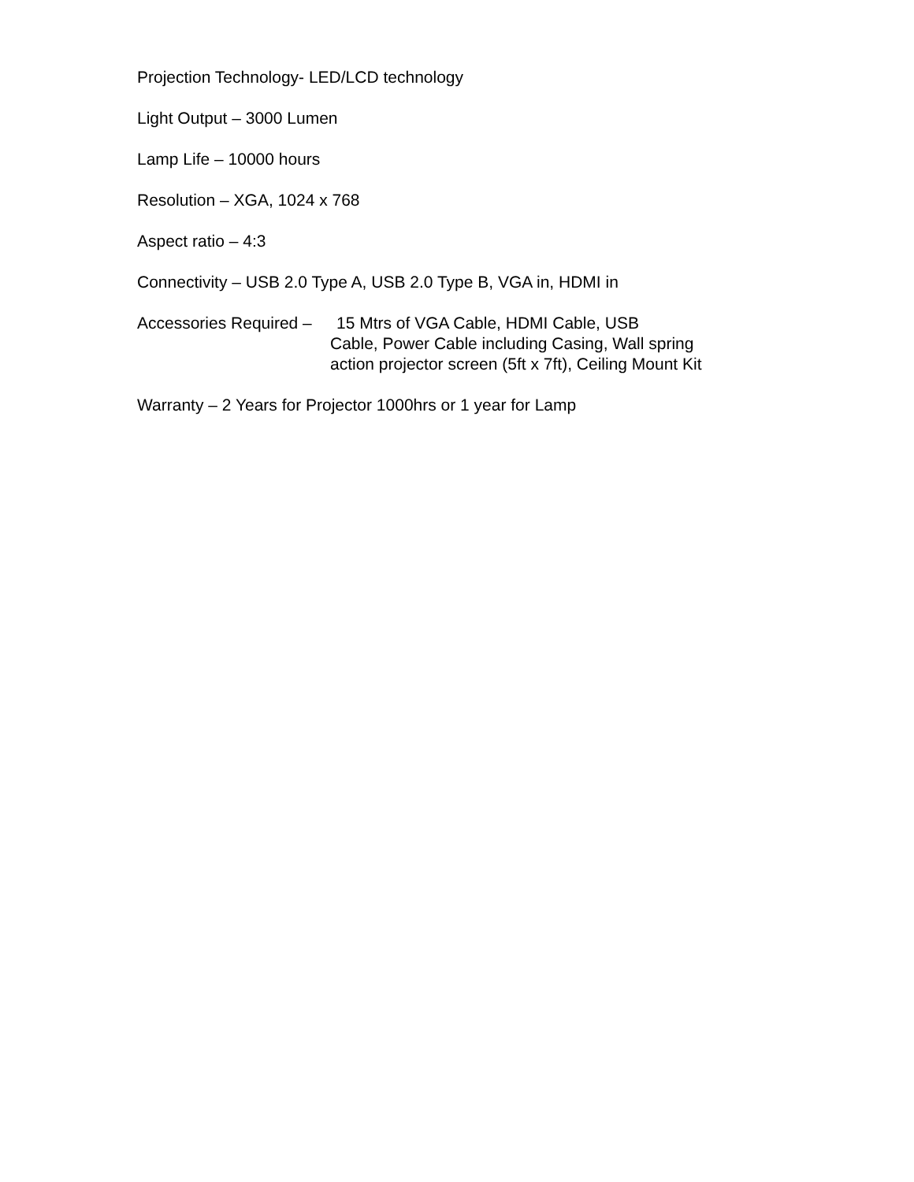Projection Technology- LED/LCD technology
Light Output – 3000 Lumen
Lamp Life – 10000 hours
Resolution – XGA, 1024 x 768
Aspect ratio – 4:3
Connectivity – USB 2.0 Type A, USB 2.0 Type B, VGA in, HDMI in
Accessories Required – 15 Mtrs of VGA Cable, HDMI Cable, USB
Cable, Power Cable including Casing, Wall spring action projector screen (5ft x 7ft), Ceiling Mount Kit
Warranty – 2 Years for Projector 1000hrs or 1 year for Lamp